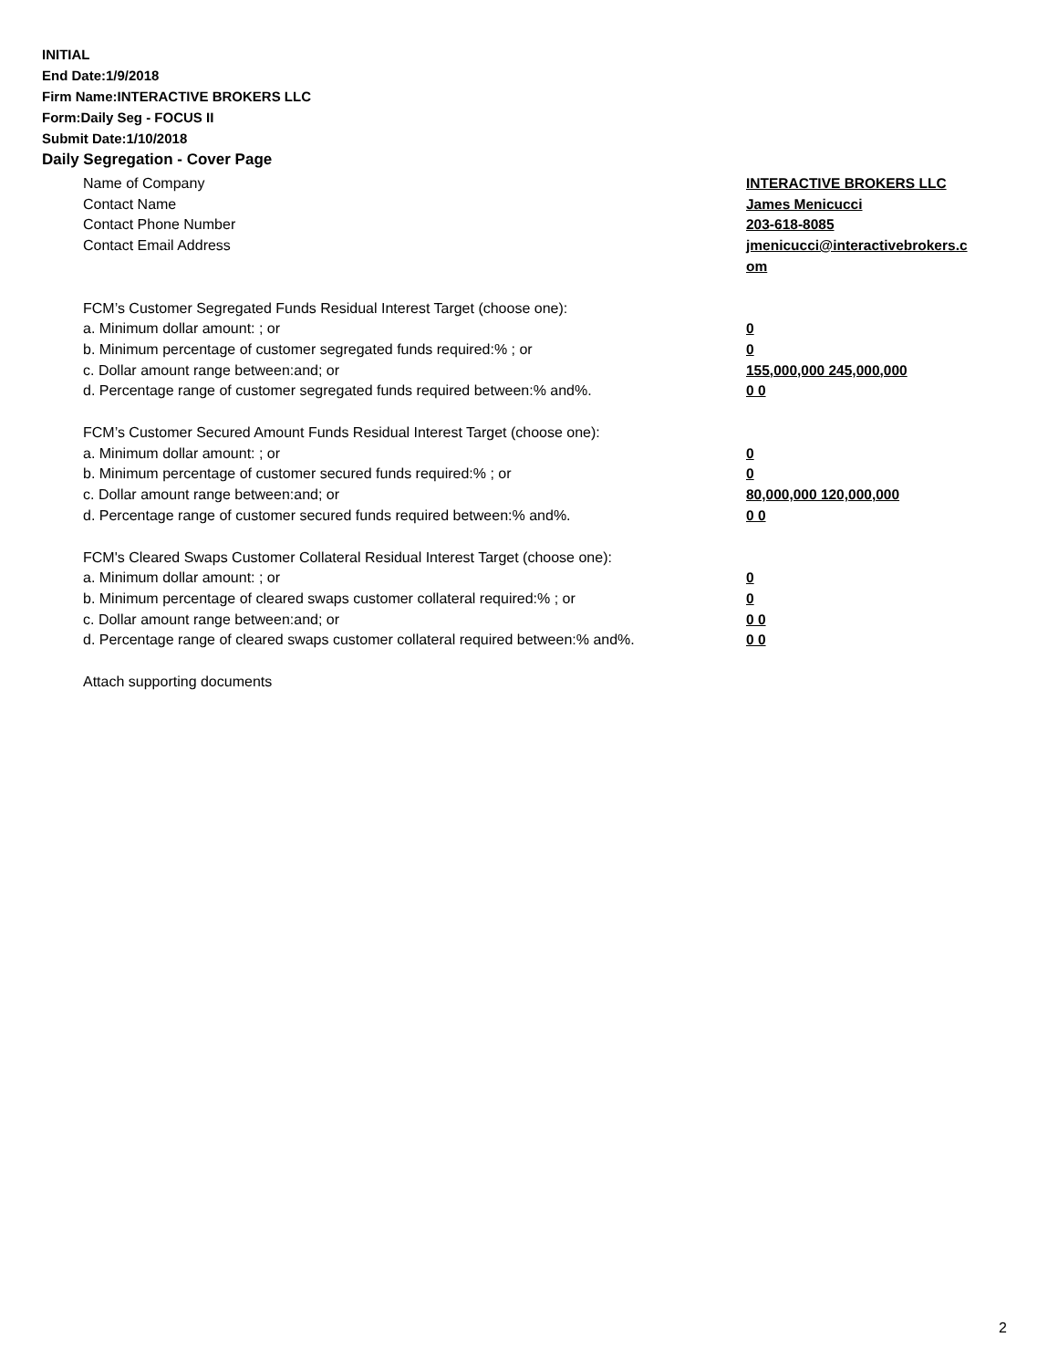INITIAL
End Date:1/9/2018
Firm Name:INTERACTIVE BROKERS LLC
Form:Daily Seg - FOCUS II
Submit Date:1/10/2018
Daily Segregation - Cover Page
Name of Company INTERACTIVE BROKERS LLC
Contact Name James Menicucci
Contact Phone Number 203-618-8085
Contact Email Address jmenicucci@interactivebrokers.c
om
FCM’s Customer Segregated Funds Residual Interest Target (choose one):
a. Minimum dollar amount: ; or 0
b. Minimum percentage of customer segregated funds required:% ; or 0
c. Dollar amount range between:and; or 155,000,000 245,000,000
d. Percentage range of customer segregated funds required between:% and%. 0 0
FCM’s Customer Secured Amount Funds Residual Interest Target (choose one):
a. Minimum dollar amount: ; or 0
b. Minimum percentage of customer secured funds required:% ; or 0
c. Dollar amount range between:and; or 80,000,000 120,000,000
d. Percentage range of customer secured funds required between:% and%. 0 0
FCM's Cleared Swaps Customer Collateral Residual Interest Target (choose one):
a. Minimum dollar amount: ; or 0
b. Minimum percentage of cleared swaps customer collateral required:% ; or 0
c. Dollar amount range between:and; or 0 0
d. Percentage range of cleared swaps customer collateral required between:% and%.
0 0
Attach supporting documents
2